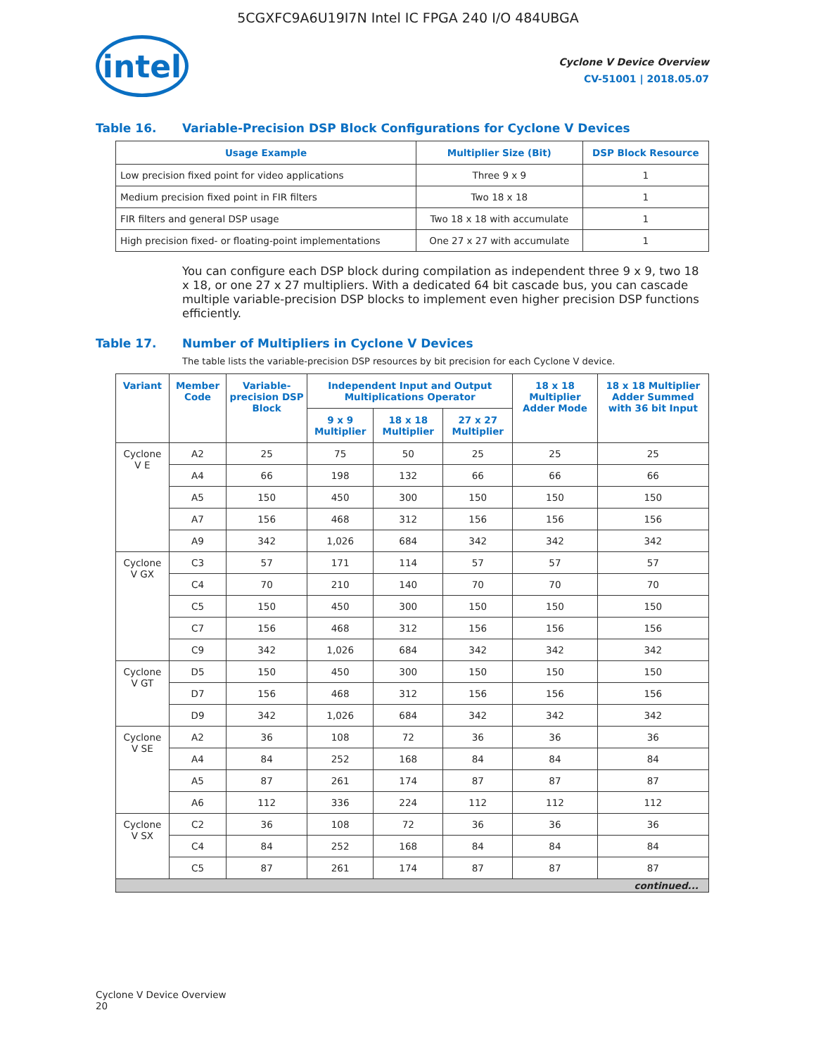5CGXFC9A6U19I7N Intel IC FPGA 240 I/O 484UBGA
intel
Cyclone V Device Overview
CV-51001 | 2018.05.07
Table 16. Variable-Precision DSP Block Configurations for Cyclone V Devices
| Usage Example | Multiplier Size (Bit) | DSP Block Resource |
| --- | --- | --- |
| Low precision fixed point for video applications | Three 9 x 9 | 1 |
| Medium precision fixed point in FIR filters | Two 18 x 18 | 1 |
| FIR filters and general DSP usage | Two 18 x 18 with accumulate | 1 |
| High precision fixed- or floating-point implementations | One 27 x 27 with accumulate | 1 |
You can configure each DSP block during compilation as independent three 9 x 9, two 18 x 18, or one 27 x 27 multipliers. With a dedicated 64 bit cascade bus, you can cascade multiple variable-precision DSP blocks to implement even higher precision DSP functions efficiently.
Table 17. Number of Multipliers in Cyclone V Devices
The table lists the variable-precision DSP resources by bit precision for each Cyclone V device.
| Variant | Member Code | Variable-precision DSP Block | Independent Input and Output Multiplications Operator | | | 18 x 18 Multiplier Adder Mode | 18 x 18 Multiplier Adder Summed with 36 bit Input |
| --- | --- | --- | --- | --- | --- | --- | --- |
| | | | 9 x 9 Multiplier | 18 x 18 Multiplier | 27 x 27 Multiplier | | |
| Cyclone V E | A2 | 25 | 75 | 50 | 25 | 25 | 25 |
| | A4 | 66 | 198 | 132 | 66 | 66 | 66 |
| | A5 | 150 | 450 | 300 | 150 | 150 | 150 |
| | A7 | 156 | 468 | 312 | 156 | 156 | 156 |
| | A9 | 342 | 1,026 | 684 | 342 | 342 | 342 |
| Cyclone V GX | C3 | 57 | 171 | 114 | 57 | 57 | 57 |
| | C4 | 70 | 210 | 140 | 70 | 70 | 70 |
| | C5 | 150 | 450 | 300 | 150 | 150 | 150 |
| | C7 | 156 | 468 | 312 | 156 | 156 | 156 |
| | C9 | 342 | 1,026 | 684 | 342 | 342 | 342 |
| Cyclone V GT | D5 | 150 | 450 | 300 | 150 | 150 | 150 |
| | D7 | 156 | 468 | 312 | 156 | 156 | 156 |
| | D9 | 342 | 1,026 | 684 | 342 | 342 | 342 |
| Cyclone V SE | A2 | 36 | 108 | 72 | 36 | 36 | 36 |
| | A4 | 84 | 252 | 168 | 84 | 84 | 84 |
| | A5 | 87 | 261 | 174 | 87 | 87 | 87 |
| | A6 | 112 | 336 | 224 | 112 | 112 | 112 |
| Cyclone V SX | C2 | 36 | 108 | 72 | 36 | 36 | 36 |
| | C4 | 84 | 252 | 168 | 84 | 84 | 84 |
| | C5 | 87 | 261 | 174 | 87 | 87 | 87 |
| continued... | | | | | | | |
Cyclone V Device Overview
20